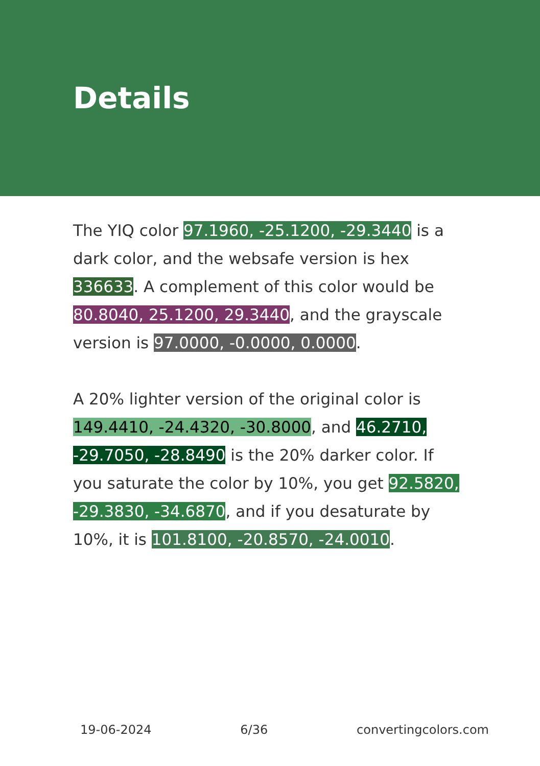Details
The YIQ color 97.1960, -25.1200, -29.3440 is a dark color, and the websafe version is hex 336633. A complement of this color would be 80.8040, 25.1200, 29.3440, and the grayscale version is 97.0000, -0.0000, 0.0000.
A 20% lighter version of the original color is 149.4410, -24.4320, -30.8000, and 46.2710, -29.7050, -28.8490 is the 20% darker color. If you saturate the color by 10%, you get 92.5820, -29.3830, -34.6870, and if you desaturate by 10%, it is 101.8100, -20.8570, -24.0010.
19-06-2024 6/36 convertingcolors.com